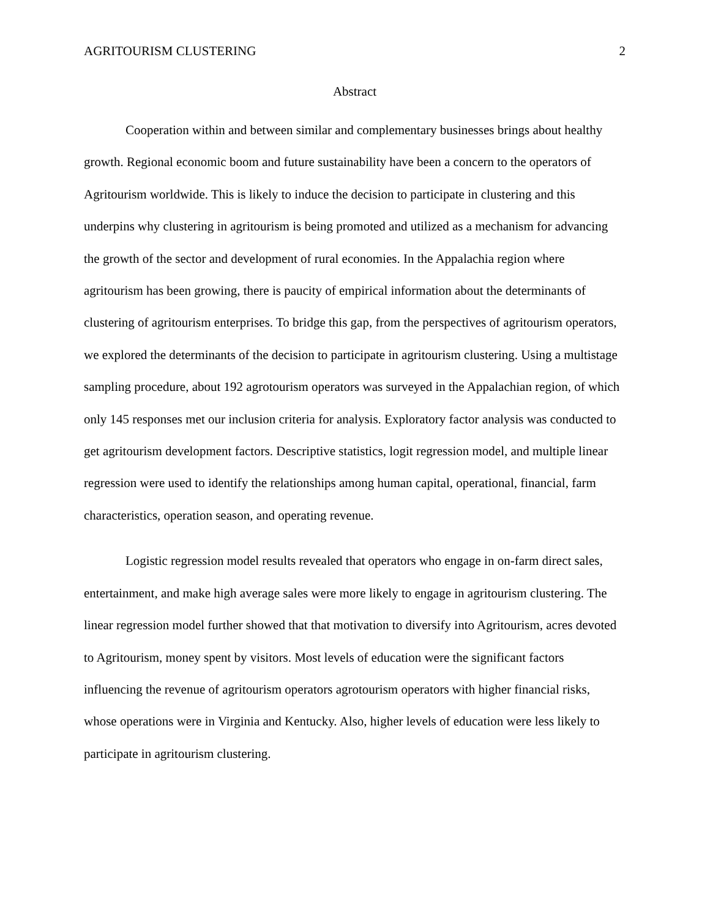AGRITOURISM CLUSTERING 2
Abstract
Cooperation within and between similar and complementary businesses brings about healthy growth. Regional economic boom and future sustainability have been a concern to the operators of Agritourism worldwide. This is likely to induce the decision to participate in clustering and this underpins why clustering in agritourism is being promoted and utilized as a mechanism for advancing the growth of the sector and development of rural economies. In the Appalachia region where agritourism has been growing, there is paucity of empirical information about the determinants of clustering of agritourism enterprises. To bridge this gap, from the perspectives of agritourism operators, we explored the determinants of the decision to participate in agritourism clustering. Using a multistage sampling procedure, about 192 agrotourism operators was surveyed in the Appalachian region, of which only 145 responses met our inclusion criteria for analysis. Exploratory factor analysis was conducted to get agritourism development factors. Descriptive statistics, logit regression model, and multiple linear regression were used to identify the relationships among human capital, operational, financial, farm characteristics, operation season, and operating revenue.
Logistic regression model results revealed that operators who engage in on-farm direct sales, entertainment, and make high average sales were more likely to engage in agritourism clustering. The linear regression model further showed that that motivation to diversify into Agritourism, acres devoted to Agritourism, money spent by visitors. Most levels of education were the significant factors influencing the revenue of agritourism operators agrotourism operators with higher financial risks, whose operations were in Virginia and Kentucky. Also, higher levels of education were less likely to participate in agritourism clustering.